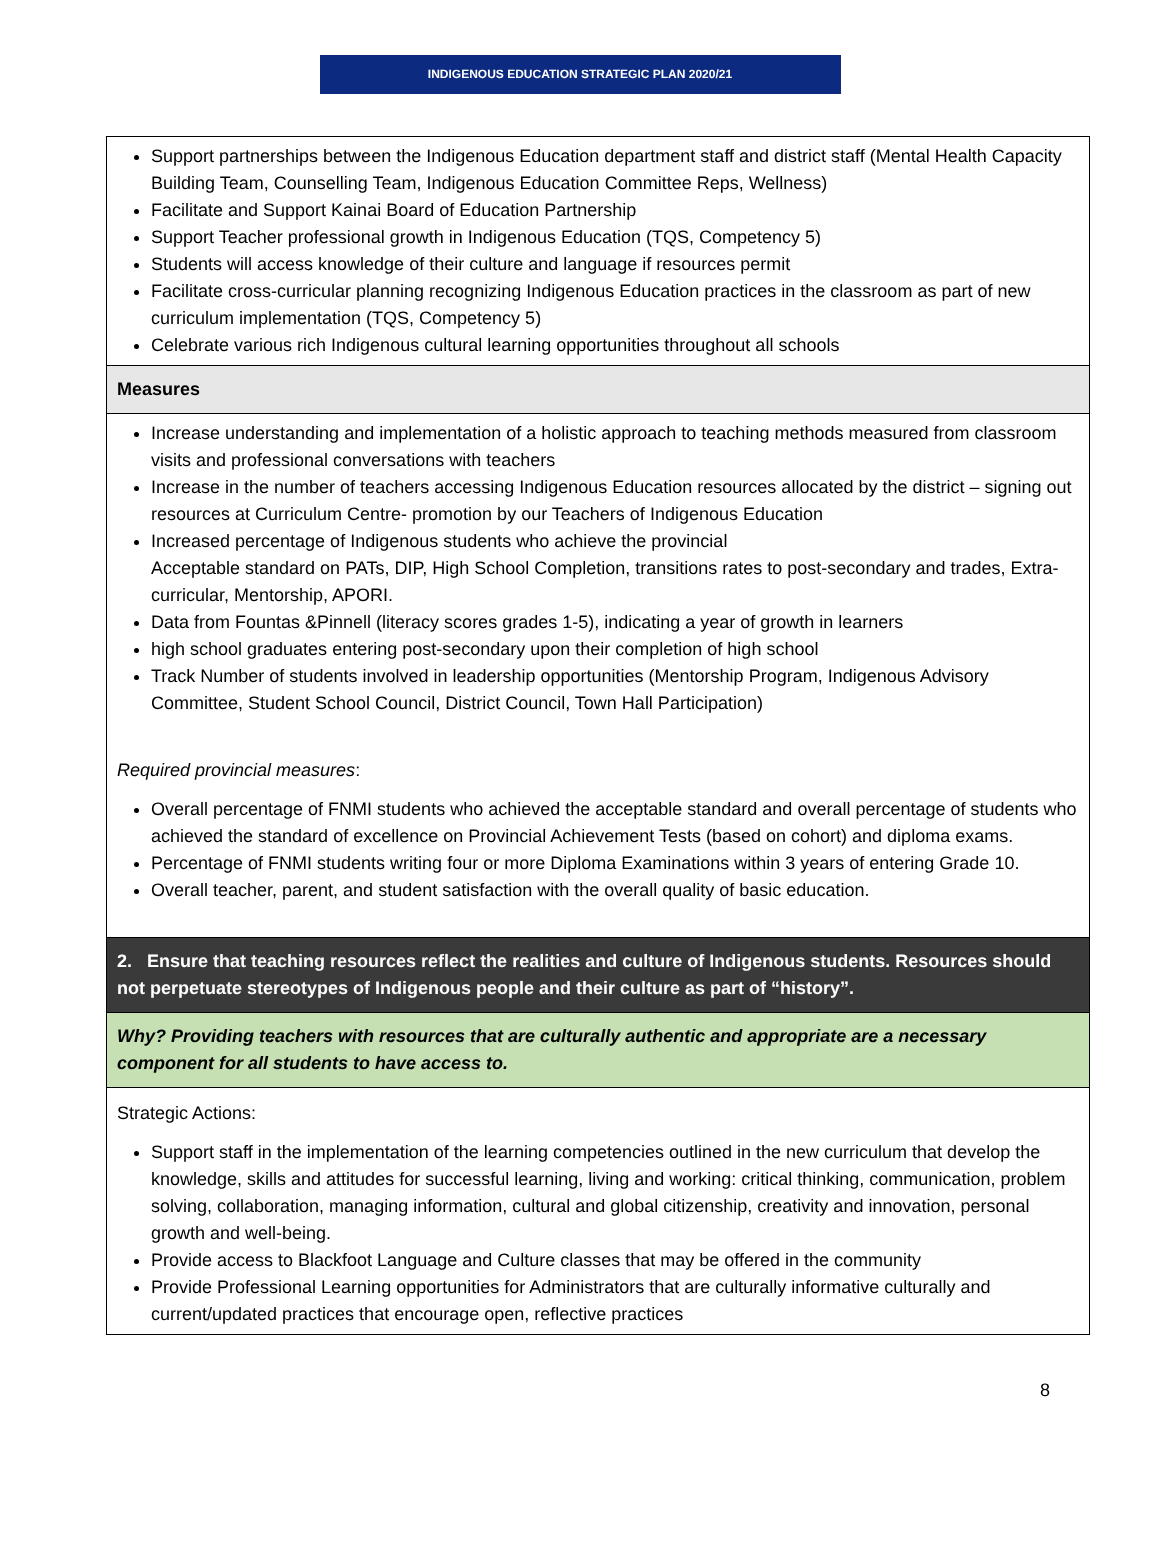INDIGENOUS EDUCATION STRATEGIC PLAN 2020/21
| Support partnerships between the Indigenous Education department staff and district staff (Mental Health Capacity Building Team, Counselling Team, Indigenous Education Committee Reps, Wellness) Facilitate and Support Kainai Board of Education Partnership Support Teacher professional growth in Indigenous Education (TQS, Competency 5) Students will access knowledge of their culture and language if resources permit Facilitate cross-curricular planning recognizing Indigenous Education practices in the classroom as part of new curriculum implementation (TQS, Competency 5) Celebrate various rich Indigenous cultural learning opportunities throughout all schools |
| Measures |
| Increase understanding and implementation of a holistic approach to teaching methods measured from classroom visits and professional conversations with teachers Increase in the number of teachers accessing Indigenous Education resources allocated by the district – signing out resources at Curriculum Centre- promotion by our Teachers of Indigenous Education Increased percentage of Indigenous students who achieve the provincial Acceptable standard on PATs, DIP, High School Completion, transitions rates to post-secondary and trades, Extra-curricular, Mentorship, APORI. Data from Fountas &Pinnell (literacy scores grades 1-5), indicating a year of growth in learners high school graduates entering post-secondary upon their completion of high school Track Number of students involved in leadership opportunities (Mentorship Program, Indigenous Advisory Committee, Student School Council, District Council, Town Hall Participation) Required provincial measures : Overall percentage of FNMI students who achieved the acceptable standard and overall percentage of students who achieved the standard of excellence on Provincial Achievement Tests (based on cohort) and diploma exams. Percentage of FNMI students writing four or more Diploma Examinations within 3 years of entering Grade 10. Overall teacher, parent, and student satisfaction with the overall quality of basic education. |
| 2. Ensure that teaching resources reflect the realities and culture of Indigenous students. Resources should not perpetuate stereotypes of Indigenous people and their culture as part of “history”. |
| Why? Providing teachers with resources that are culturally authentic and appropriate are a necessary component for all students to have access to. |
| Strategic Actions: Support staff in the implementation of the learning competencies outlined in the new curriculum that develop the knowledge, skills and attitudes for successful learning, living and working: critical thinking, communication, problem solving, collaboration, managing information, cultural and global citizenship, creativity and innovation, personal growth and well-being. Provide access to Blackfoot Language and Culture classes that may be offered in the community Provide Professional Learning opportunities for Administrators that are culturally informative culturally and current/updated practices that encourage open, reflective practices |
8